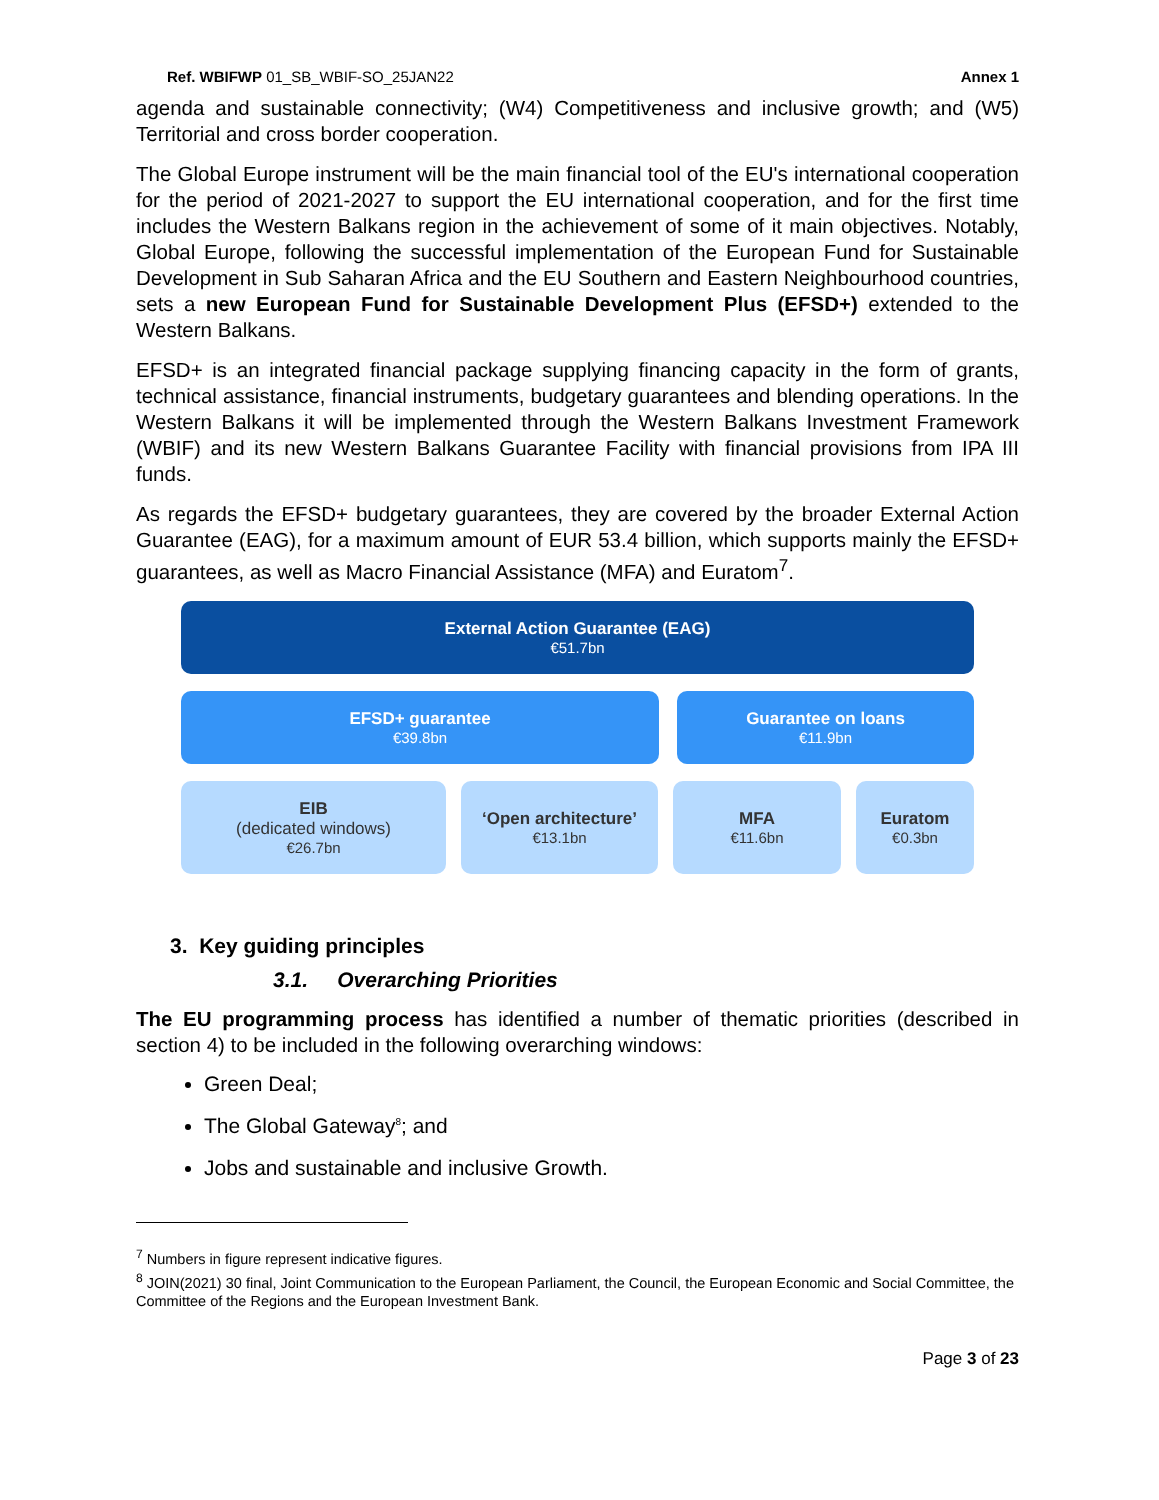Ref. WBIFWP 01_SB_WBIF-SO_25JAN22 Annex 1
agenda and sustainable connectivity; (W4) Competitiveness and inclusive growth; and (W5) Territorial and cross border cooperation.
The Global Europe instrument will be the main financial tool of the EU's international cooperation for the period of 2021-2027 to support the EU international cooperation, and for the first time includes the Western Balkans region in the achievement of some of it main objectives. Notably, Global Europe, following the successful implementation of the European Fund for Sustainable Development in Sub Saharan Africa and the EU Southern and Eastern Neighbourhood countries, sets a new European Fund for Sustainable Development Plus (EFSD+) extended to the Western Balkans.
EFSD+ is an integrated financial package supplying financing capacity in the form of grants, technical assistance, financial instruments, budgetary guarantees and blending operations. In the Western Balkans it will be implemented through the Western Balkans Investment Framework (WBIF) and its new Western Balkans Guarantee Facility with financial provisions from IPA III funds.
As regards the EFSD+ budgetary guarantees, they are covered by the broader External Action Guarantee (EAG), for a maximum amount of EUR 53.4 billion, which supports mainly the EFSD+ guarantees, as well as Macro Financial Assistance (MFA) and Euratom<sup>7</sup>.
External Action Guarantee (EAG)
€51.7bn
EFSD+ guarantee
€39.8bn
Guarantee on loans
€11.9bn
EIB
(dedicated windows)
€26.7bn
‘Open architecture’
€13.1bn
MFA
€11.6bn
Euratom
€0.3bn
3. Key guiding principles
3.1. Overarching Priorities
The EU programming process has identified a number of thematic priorities (described in section 4) to be included in the following overarching windows:
Green Deal;
The Global Gateway<sup>8</sup>; and
Jobs and sustainable and inclusive Growth.
<sup>7</sup> Numbers in figure represent indicative figures.
<sup>8</sup> JOIN(2021) 30 final, Joint Communication to the European Parliament, the Council, the European Economic and Social Committee, the Committee of the Regions and the European Investment Bank.
Page 3 of 23